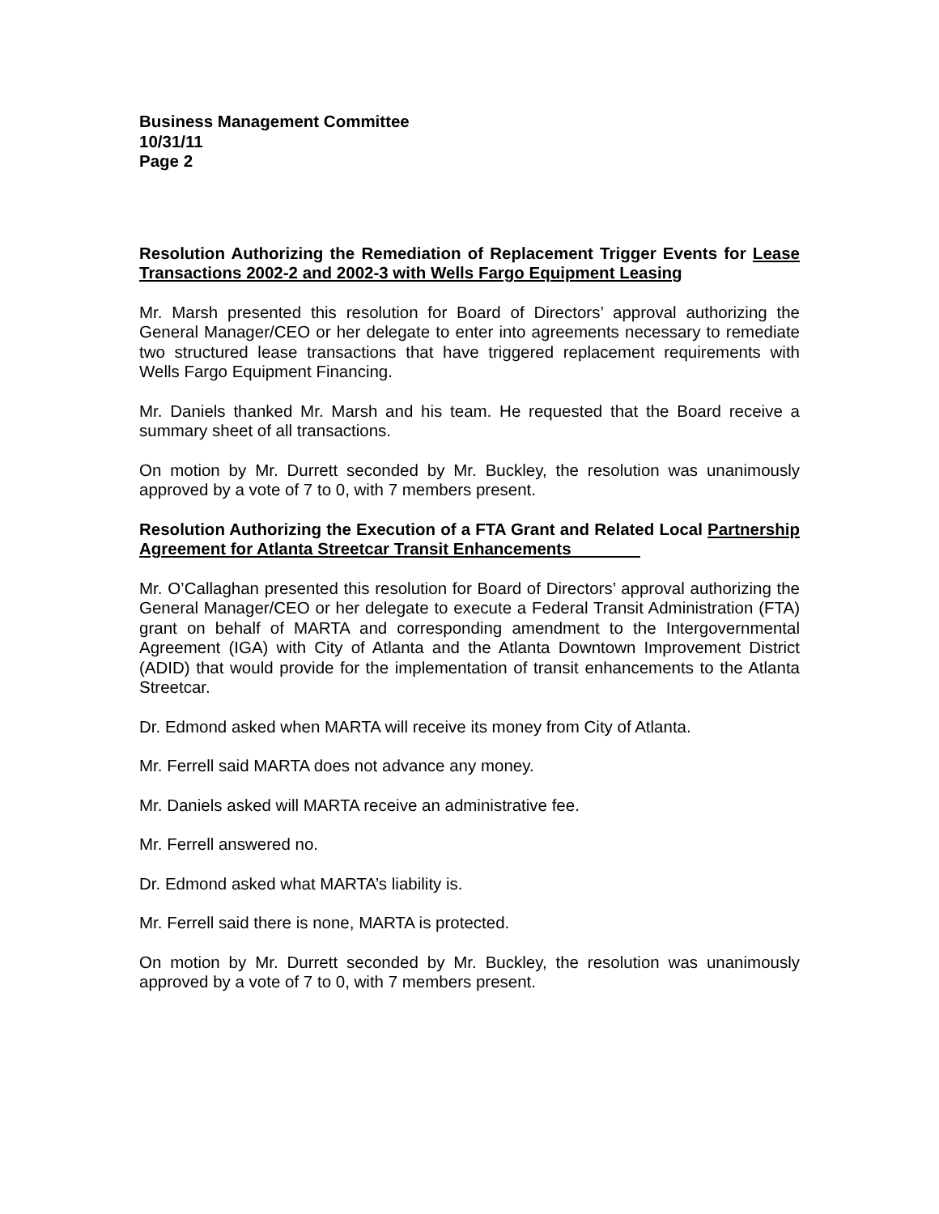Business Management Committee
10/31/11
Page 2
Resolution Authorizing the Remediation of Replacement Trigger Events for Lease Transactions 2002-2 and 2002-3 with Wells Fargo Equipment Leasing
Mr. Marsh presented this resolution for Board of Directors’ approval authorizing the General Manager/CEO or her delegate to enter into agreements necessary to remediate two structured lease transactions that have triggered replacement requirements with Wells Fargo Equipment Financing.
Mr. Daniels thanked Mr. Marsh and his team. He requested that the Board receive a summary sheet of all transactions.
On motion by Mr. Durrett seconded by Mr. Buckley, the resolution was unanimously approved by a vote of 7 to 0, with 7 members present.
Resolution Authorizing the Execution of a FTA Grant and Related Local Partnership Agreement for Atlanta Streetcar Transit Enhancements
Mr. O’Callaghan presented this resolution for Board of Directors’ approval authorizing the General Manager/CEO or her delegate to execute a Federal Transit Administration (FTA) grant on behalf of MARTA and corresponding amendment to the Intergovernmental Agreement (IGA) with City of Atlanta and the Atlanta Downtown Improvement District (ADID) that would provide for the implementation of transit enhancements to the Atlanta Streetcar.
Dr. Edmond asked when MARTA will receive its money from City of Atlanta.
Mr. Ferrell said MARTA does not advance any money.
Mr. Daniels asked will MARTA receive an administrative fee.
Mr. Ferrell answered no.
Dr. Edmond asked what MARTA’s liability is.
Mr. Ferrell said there is none, MARTA is protected.
On motion by Mr. Durrett seconded by Mr. Buckley, the resolution was unanimously approved by a vote of 7 to 0, with 7 members present.